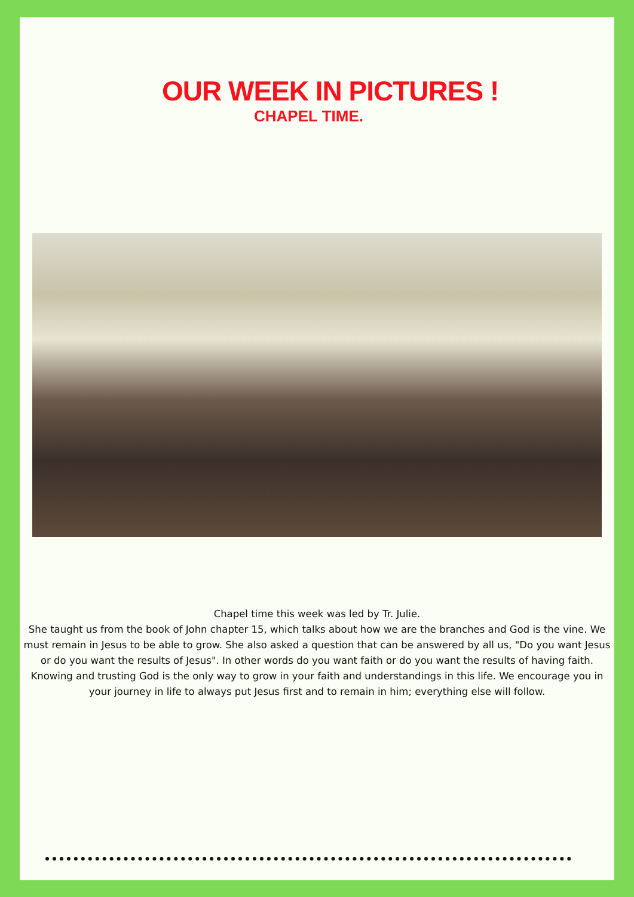OUR WEEK IN PICTURES !
CHAPEL TIME.
Chapel time this week was led by Tr. Julie.
She taught us from the book of John chapter 15, which talks about how we are the branches and God is the vine. We must remain in Jesus to be able to grow. She also asked a question that can be answered by all us, "Do you want Jesus or do you want the results of Jesus". In other words do you want faith or do you want the results of having faith. Knowing and trusting God is the only way to grow in your faith and understandings in this life. We encourage you in your journey in life to always put Jesus first and to remain in him; everything else will follow.